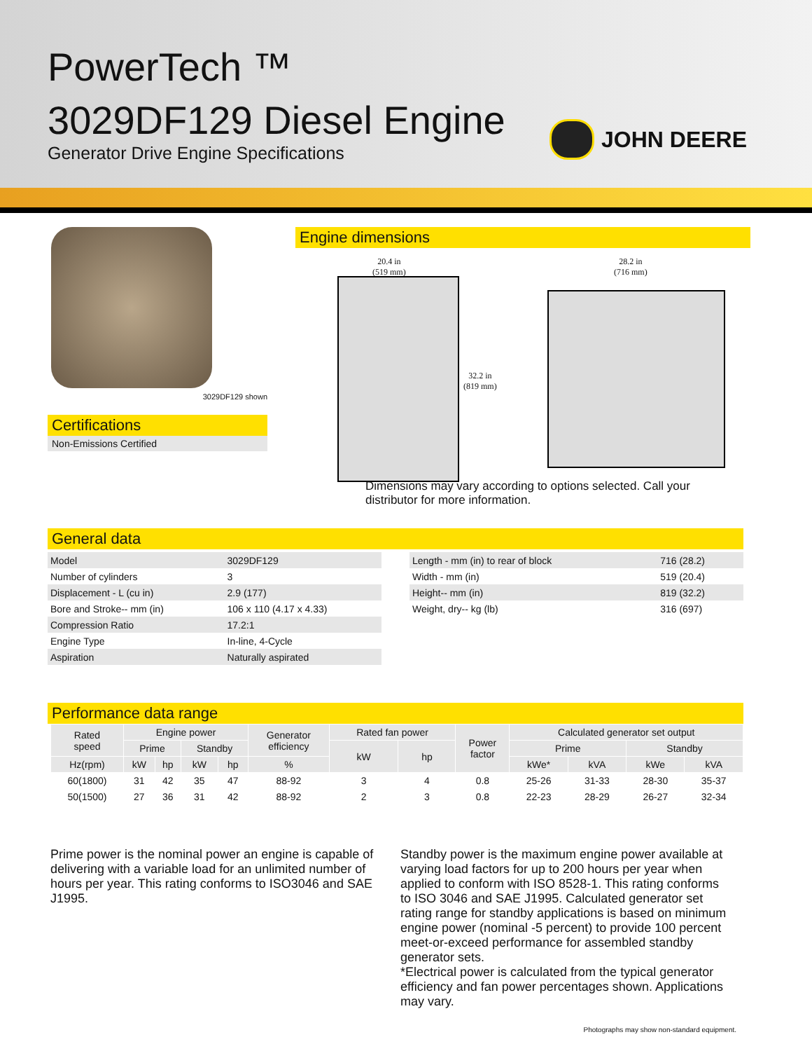PowerTech ™
3029DF129 Diesel Engine
Generator Drive Engine Specifications
JOHN DEERE
3029DF129 shown
Certifications
Non-Emissions Certified
Engine dimensions
20.4 in
(519 mm)
28.2 in
(716 mm)
32.2 in
(819 mm)
Dimensions may vary according to options selected. Call your
distributor for more information.
General data
| Model | 3029DF129 |
| Number of cylinders | 3 |
| Displacement - L (cu in) | 2.9 (177) |
| Bore and Stroke-- mm (in) | 106 x 110 (4.17 x 4.33) |
| Compression Ratio | 17.2:1 |
| Engine Type | In-line, 4-Cycle |
| Aspiration | Naturally aspirated |
| Length - mm (in) to rear of block | 716 (28.2) |
| Width - mm (in) | 519 (20.4) |
| Height-- mm (in) | 819 (32.2) |
| Weight, dry-- kg (lb) | 316 (697) |
Performance data range
| Rated speed | Engine power | | | | Generator efficiency | Rated fan power | | Power factor | Calculated generator set output | | | |
| --- | --- | --- | --- | --- | --- | --- | --- | --- | --- | --- | --- | --- |
| | Prime | | Standby | | | kW | hp | | Prime | | Standby | |
| Hz(rpm) | kW | hp | kW | hp | % | | | | kWe* | kVA | kWe | kVA |
| 60(1800) | 31 | 42 | 35 | 47 | 88-92 | 3 | 4 | 0.8 | 25-26 | 31-33 | 28-30 | 35-37 |
| 50(1500) | 27 | 36 | 31 | 42 | 88-92 | 2 | 3 | 0.8 | 22-23 | 28-29 | 26-27 | 32-34 |
Prime power is the nominal power an engine is capable of delivering with a variable load for an unlimited number of hours per year. This rating conforms to ISO3046 and SAE J1995.
Standby power is the maximum engine power available at varying load factors for up to 200 hours per year when applied to conform with ISO 8528-1. This rating conforms to ISO 3046 and SAE J1995. Calculated generator set rating range for standby applications is based on minimum engine power (nominal -5 percent) to provide 100 percent meet-or-exceed performance for assembled standby generator sets.
*Electrical power is calculated from the typical generator efficiency and fan power percentages shown. Applications may vary.
Photographs may show non-standard equipment.